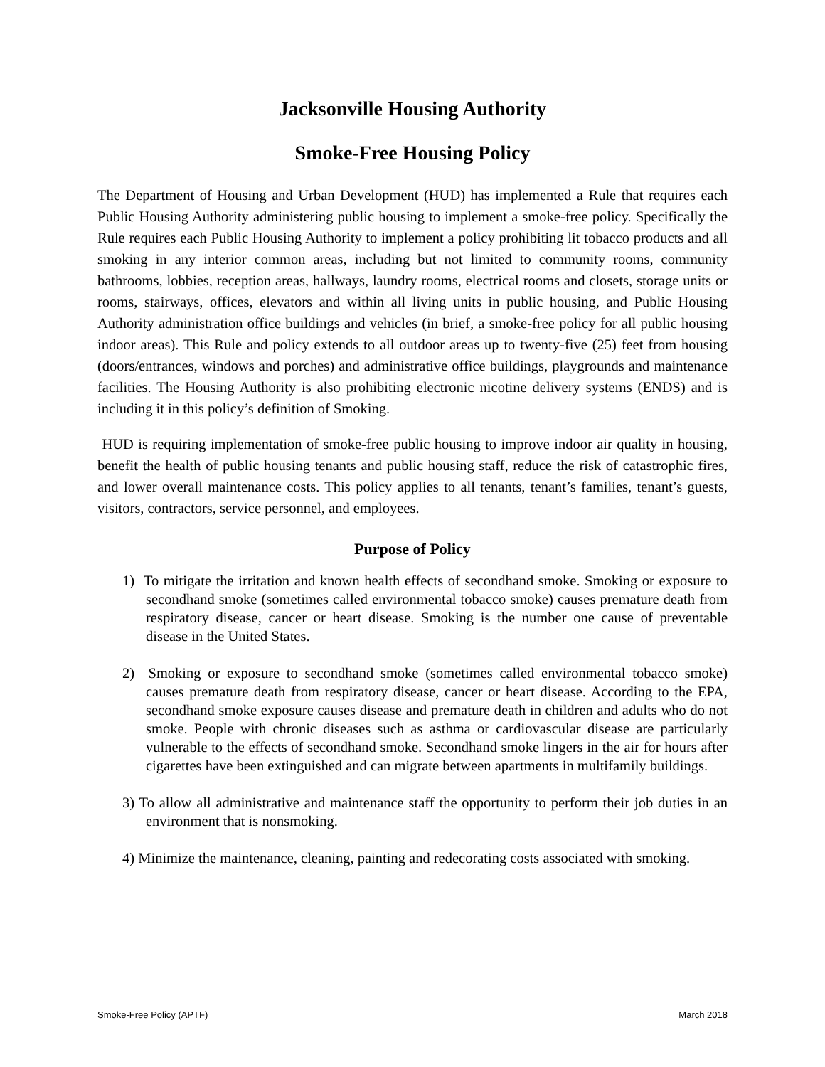Jacksonville Housing Authority
Smoke-Free Housing Policy
The Department of Housing and Urban Development (HUD) has implemented a Rule that requires each Public Housing Authority administering public housing to implement a smoke-free policy. Specifically the Rule requires each Public Housing Authority to implement a policy prohibiting lit tobacco products and all smoking in any interior common areas, including but not limited to community rooms, community bathrooms, lobbies, reception areas, hallways, laundry rooms, electrical rooms and closets, storage units or rooms, stairways, offices, elevators and within all living units in public housing, and Public Housing Authority administration office buildings and vehicles (in brief, a smoke-free policy for all public housing indoor areas). This Rule and policy extends to all outdoor areas up to twenty-five (25) feet from housing (doors/entrances, windows and porches) and administrative office buildings, playgrounds and maintenance facilities. The Housing Authority is also prohibiting electronic nicotine delivery systems (ENDS) and is including it in this policy’s definition of Smoking.
HUD is requiring implementation of smoke-free public housing to improve indoor air quality in housing, benefit the health of public housing tenants and public housing staff, reduce the risk of catastrophic fires, and lower overall maintenance costs. This policy applies to all tenants, tenant’s families, tenant’s guests, visitors, contractors, service personnel, and employees.
Purpose of Policy
1) To mitigate the irritation and known health effects of secondhand smoke. Smoking or exposure to secondhand smoke (sometimes called environmental tobacco smoke) causes premature death from respiratory disease, cancer or heart disease. Smoking is the number one cause of preventable disease in the United States.
2) Smoking or exposure to secondhand smoke (sometimes called environmental tobacco smoke) causes premature death from respiratory disease, cancer or heart disease. According to the EPA, secondhand smoke exposure causes disease and premature death in children and adults who do not smoke. People with chronic diseases such as asthma or cardiovascular disease are particularly vulnerable to the effects of secondhand smoke. Secondhand smoke lingers in the air for hours after cigarettes have been extinguished and can migrate between apartments in multifamily buildings.
3) To allow all administrative and maintenance staff the opportunity to perform their job duties in an environment that is nonsmoking.
4) Minimize the maintenance, cleaning, painting and redecorating costs associated with smoking.
Smoke-Free Policy (APTF) March 2018